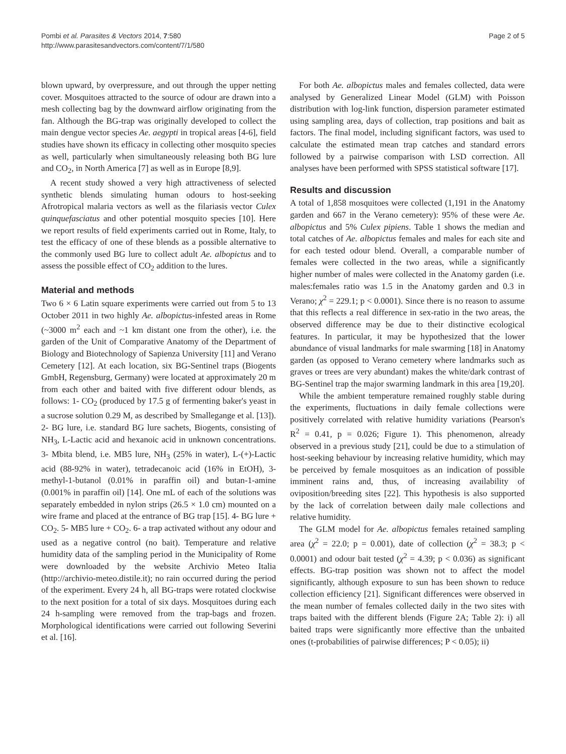Pombi et al. Parasites & Vectors 2014, 7:580
http://www.parasitesandvectors.com/content/7/1/580
Page 2 of 5
blown upward, by overpressure, and out through the upper netting cover. Mosquitoes attracted to the source of odour are drawn into a mesh collecting bag by the downward airflow originating from the fan. Although the BG-trap was originally developed to collect the main dengue vector species Ae. aegypti in tropical areas [4-6], field studies have shown its efficacy in collecting other mosquito species as well, particularly when simultaneously releasing both BG lure and CO<sub>2</sub>, in North America [7] as well as in Europe [8,9].
A recent study showed a very high attractiveness of selected synthetic blends simulating human odours to host-seeking Afrotropical malaria vectors as well as the filariasis vector Culex quinquefasciatus and other potential mosquito species [10]. Here we report results of field experiments carried out in Rome, Italy, to test the efficacy of one of these blends as a possible alternative to the commonly used BG lure to collect adult Ae. albopictus and to assess the possible effect of CO<sub>2</sub> addition to the lures.
Material and methods
Two 6 × 6 Latin square experiments were carried out from 5 to 13 October 2011 in two highly Ae. albopictus-infested areas in Rome (~3000 m<sup>2</sup> each and ~1 km distant one from the other), i.e. the garden of the Unit of Comparative Anatomy of the Department of Biology and Biotechnology of Sapienza University [11] and Verano Cemetery [12]. At each location, six BG-Sentinel traps (Biogents GmbH, Regensburg, Germany) were located at approximately 20 m from each other and baited with five different odour blends, as follows: 1- CO<sub>2</sub> (produced by 17.5 g of fermenting baker's yeast in a sucrose solution 0.29 M, as described by Smallegange et al. [13]). 2- BG lure, i.e. standard BG lure sachets, Biogents, consisting of NH<sub>3</sub>, L-Lactic acid and hexanoic acid in unknown concentrations. 3- Mbita blend, i.e. MB5 lure, NH<sub>3</sub> (25% in water), L-(+)-Lactic acid (88-92% in water), tetradecanoic acid (16% in EtOH), 3-methyl-1-butanol (0.01% in paraffin oil) and butan-1-amine (0.001% in paraffin oil) [14]. One mL of each of the solutions was separately embedded in nylon strips (26.5 × 1.0 cm) mounted on a wire frame and placed at the entrance of BG trap [15]. 4- BG lure + CO<sub>2</sub>. 5- MB5 lure + CO<sub>2</sub>. 6- a trap activated without any odour and used as a negative control (no bait). Temperature and relative humidity data of the sampling period in the Municipality of Rome were downloaded by the website Archivio Meteo Italia (http://archivio-meteo.distile.it); no rain occurred during the period of the experiment. Every 24 h, all BG-traps were rotated clockwise to the next position for a total of six days. Mosquitoes during each 24 h-sampling were removed from the trap-bags and frozen. Morphological identifications were carried out following Severini et al. [16].
For both Ae. albopictus males and females collected, data were analysed by Generalized Linear Model (GLM) with Poisson distribution with log-link function, dispersion parameter estimated using sampling area, days of collection, trap positions and bait as factors. The final model, including significant factors, was used to calculate the estimated mean trap catches and standard errors followed by a pairwise comparison with LSD correction. All analyses have been performed with SPSS statistical software [17].
Results and discussion
A total of 1,858 mosquitoes were collected (1,191 in the Anatomy garden and 667 in the Verano cemetery): 95% of these were Ae. albopictus and 5% Culex pipiens. Table 1 shows the median and total catches of Ae. albopictus females and males for each site and for each tested odour blend. Overall, a comparable number of females were collected in the two areas, while a significantly higher number of males were collected in the Anatomy garden (i.e. males:females ratio was 1.5 in the Anatomy garden and 0.3 in Verano; χ<sup>2</sup> = 229.1; p < 0.0001). Since there is no reason to assume that this reflects a real difference in sex-ratio in the two areas, the observed difference may be due to their distinctive ecological features. In particular, it may be hypothesized that the lower abundance of visual landmarks for male swarming [18] in Anatomy garden (as opposed to Verano cemetery where landmarks such as graves or trees are very abundant) makes the white/dark contrast of BG-Sentinel trap the major swarming landmark in this area [19,20].
While the ambient temperature remained roughly stable during the experiments, fluctuations in daily female collections were positively correlated with relative humidity variations (Pearson's R<sup>2</sup> = 0.41, p = 0.026; Figure 1). This phenomenon, already observed in a previous study [21], could be due to a stimulation of host-seeking behaviour by increasing relative humidity, which may be perceived by female mosquitoes as an indication of possible imminent rains and, thus, of increasing availability of oviposition/breeding sites [22]. This hypothesis is also supported by the lack of correlation between daily male collections and relative humidity.
The GLM model for Ae. albopictus females retained sampling area (χ<sup>2</sup> = 22.0; p = 0.001), date of collection (χ<sup>2</sup> = 38.3; p < 0.0001) and odour bait tested (χ<sup>2</sup> = 4.39; p < 0.036) as significant effects. BG-trap position was shown not to affect the model significantly, although exposure to sun has been shown to reduce collection efficiency [21]. Significant differences were observed in the mean number of females collected daily in the two sites with traps baited with the different blends (Figure 2A; Table 2): i) all baited traps were significantly more effective than the unbaited ones (t-probabilities of pairwise differences; P < 0.05); ii)